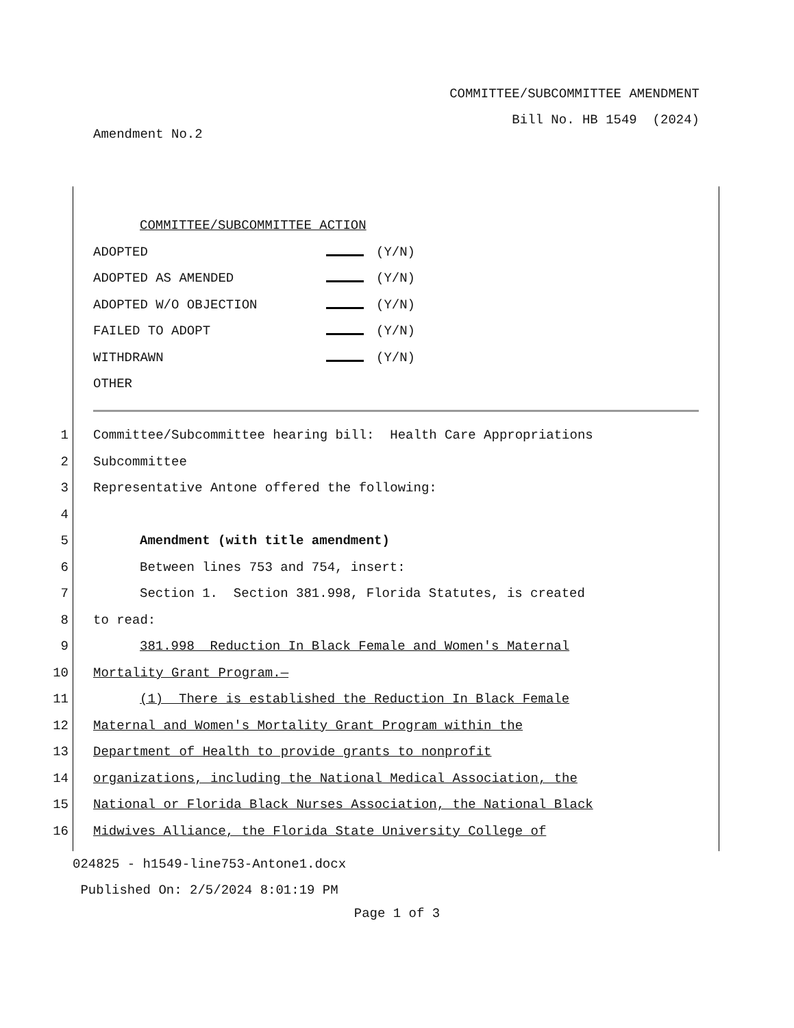COMMITTEE/SUBCOMMITTEE AMENDMENT
Bill No. HB 1549 (2024)
Amendment No.2
COMMITTEE/SUBCOMMITTEE ACTION
ADOPTED (Y/N)
ADOPTED AS AMENDED (Y/N)
ADOPTED W/O OBJECTION (Y/N)
FAILED TO ADOPT (Y/N)
WITHDRAWN (Y/N)
OTHER
1 Committee/Subcommittee hearing bill: Health Care Appropriations
2 Subcommittee
3 Representative Antone offered the following:
4
5 Amendment (with title amendment)
6 Between lines 753 and 754, insert:
7 Section 1. Section 381.998, Florida Statutes, is created
8 to read:
9 381.998 Reduction In Black Female and Women's Maternal
10 Mortality Grant Program.—
11 (1) There is established the Reduction In Black Female
12 Maternal and Women's Mortality Grant Program within the
13 Department of Health to provide grants to nonprofit
14 organizations, including the National Medical Association, the
15 National or Florida Black Nurses Association, the National Black
16 Midwives Alliance, the Florida State University College of
024825 - h1549-line753-Antone1.docx
Published On: 2/5/2024 8:01:19 PM
Page 1 of 3